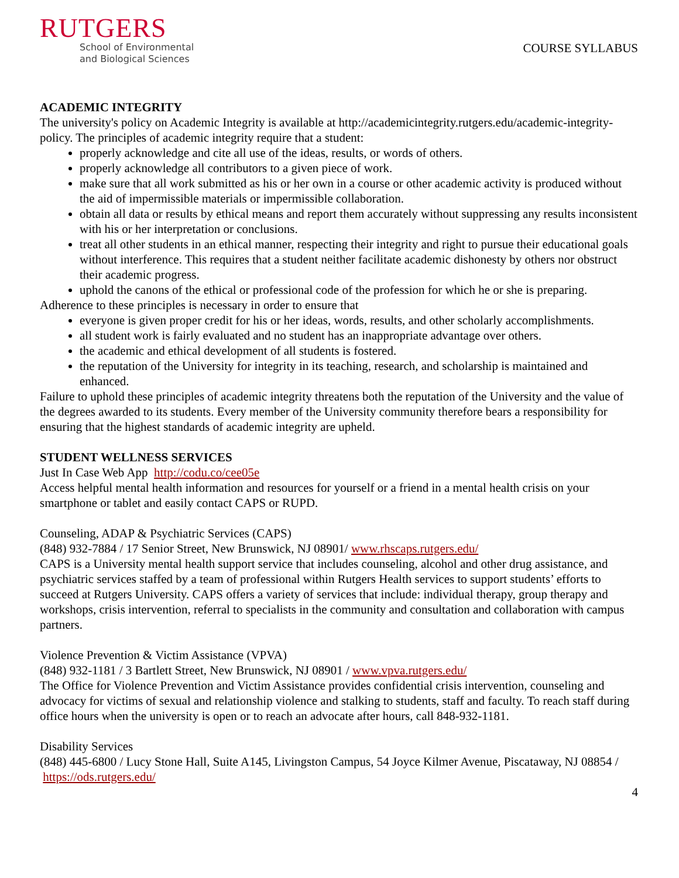RUTGERS
School of Environmental
and Biological Sciences
COURSE SYLLABUS
ACADEMIC INTEGRITY
The university's policy on Academic Integrity is available at http://academicintegrity.rutgers.edu/academic-integrity-policy. The principles of academic integrity require that a student:
properly acknowledge and cite all use of the ideas, results, or words of others.
properly acknowledge all contributors to a given piece of work.
make sure that all work submitted as his or her own in a course or other academic activity is produced without the aid of impermissible materials or impermissible collaboration.
obtain all data or results by ethical means and report them accurately without suppressing any results inconsistent with his or her interpretation or conclusions.
treat all other students in an ethical manner, respecting their integrity and right to pursue their educational goals without interference. This requires that a student neither facilitate academic dishonesty by others nor obstruct their academic progress.
uphold the canons of the ethical or professional code of the profession for which he or she is preparing.
Adherence to these principles is necessary in order to ensure that
everyone is given proper credit for his or her ideas, words, results, and other scholarly accomplishments.
all student work is fairly evaluated and no student has an inappropriate advantage over others.
the academic and ethical development of all students is fostered.
the reputation of the University for integrity in its teaching, research, and scholarship is maintained and enhanced.
Failure to uphold these principles of academic integrity threatens both the reputation of the University and the value of the degrees awarded to its students. Every member of the University community therefore bears a responsibility for ensuring that the highest standards of academic integrity are upheld.
STUDENT WELLNESS SERVICES
Just In Case Web App http://codu.co/cee05e
Access helpful mental health information and resources for yourself or a friend in a mental health crisis on your smartphone or tablet and easily contact CAPS or RUPD.
Counseling, ADAP & Psychiatric Services (CAPS)
(848) 932-7884 / 17 Senior Street, New Brunswick, NJ 08901/ www.rhscaps.rutgers.edu/
CAPS is a University mental health support service that includes counseling, alcohol and other drug assistance, and psychiatric services staffed by a team of professional within Rutgers Health services to support students’ efforts to succeed at Rutgers University. CAPS offers a variety of services that include: individual therapy, group therapy and workshops, crisis intervention, referral to specialists in the community and consultation and collaboration with campus partners.
Violence Prevention & Victim Assistance (VPVA)
(848) 932-1181 / 3 Bartlett Street, New Brunswick, NJ 08901 / www.vpva.rutgers.edu/
The Office for Violence Prevention and Victim Assistance provides confidential crisis intervention, counseling and advocacy for victims of sexual and relationship violence and stalking to students, staff and faculty. To reach staff during office hours when the university is open or to reach an advocate after hours, call 848-932-1181.
Disability Services
(848) 445-6800 / Lucy Stone Hall, Suite A145, Livingston Campus, 54 Joyce Kilmer Avenue, Piscataway, NJ 08854 / https://ods.rutgers.edu/
4